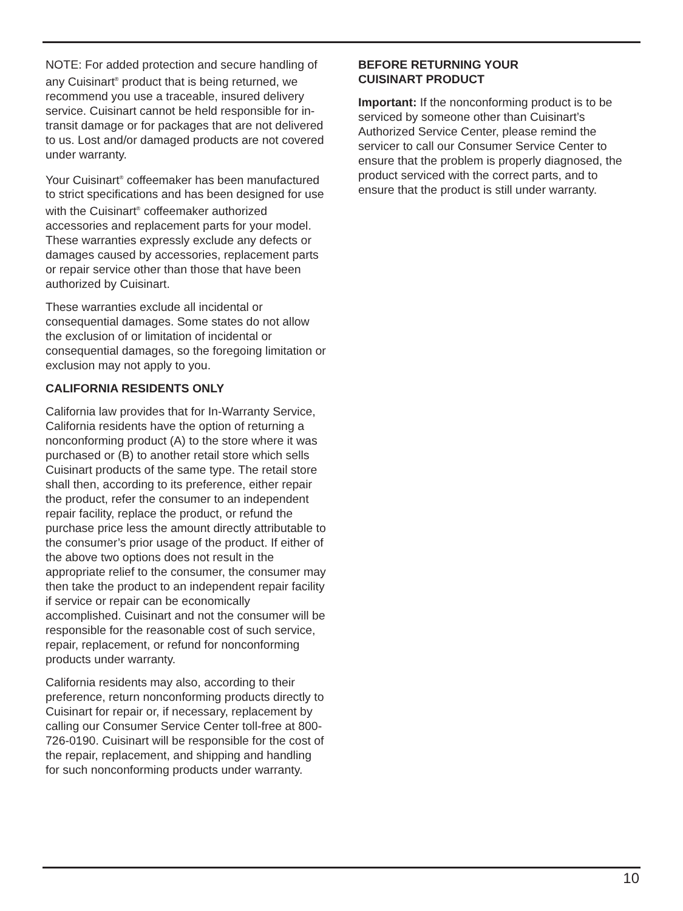NOTE: For added protection and secure handling of any Cuisinart<sup>®</sup> product that is being returned, we recommend you use a traceable, insured delivery service. Cuisinart cannot be held responsible for in-transit damage or for packages that are not delivered to us. Lost and/or damaged products are not covered under warranty.
Your Cuisinart<sup>®</sup> coffeemaker has been manufactured to strict specifications and has been designed for use with the Cuisinart<sup>®</sup> coffeemaker authorized accessories and replacement parts for your model. These warranties expressly exclude any defects or damages caused by accessories, replacement parts or repair service other than those that have been authorized by Cuisinart.
These warranties exclude all incidental or consequential damages. Some states do not allow the exclusion of or limitation of incidental or consequential damages, so the foregoing limitation or exclusion may not apply to you.
CALIFORNIA RESIDENTS ONLY
California law provides that for In-Warranty Service, California residents have the option of returning a nonconforming product (A) to the store where it was purchased or (B) to another retail store which sells Cuisinart products of the same type. The retail store shall then, according to its preference, either repair the product, refer the consumer to an independent repair facility, replace the product, or refund the purchase price less the amount directly attributable to the consumer’s prior usage of the product. If either of the above two options does not result in the appropriate relief to the consumer, the consumer may then take the product to an independent repair facility if service or repair can be economically accomplished. Cuisinart and not the consumer will be responsible for the reasonable cost of such service, repair, replacement, or refund for nonconforming products under warranty.
California residents may also, according to their preference, return nonconforming products directly to Cuisinart for repair or, if necessary, replacement by calling our Consumer Service Center toll-free at 800-726-0190. Cuisinart will be responsible for the cost of the repair, replacement, and shipping and handling for such nonconforming products under warranty.
BEFORE RETURNING YOUR
CUISINART PRODUCT
Important: If the nonconforming product is to be serviced by someone other than Cuisinart’s Authorized Service Center, please remind the servicer to call our Consumer Service Center to ensure that the problem is properly diagnosed, the product serviced with the correct parts, and to ensure that the product is still under warranty.
10